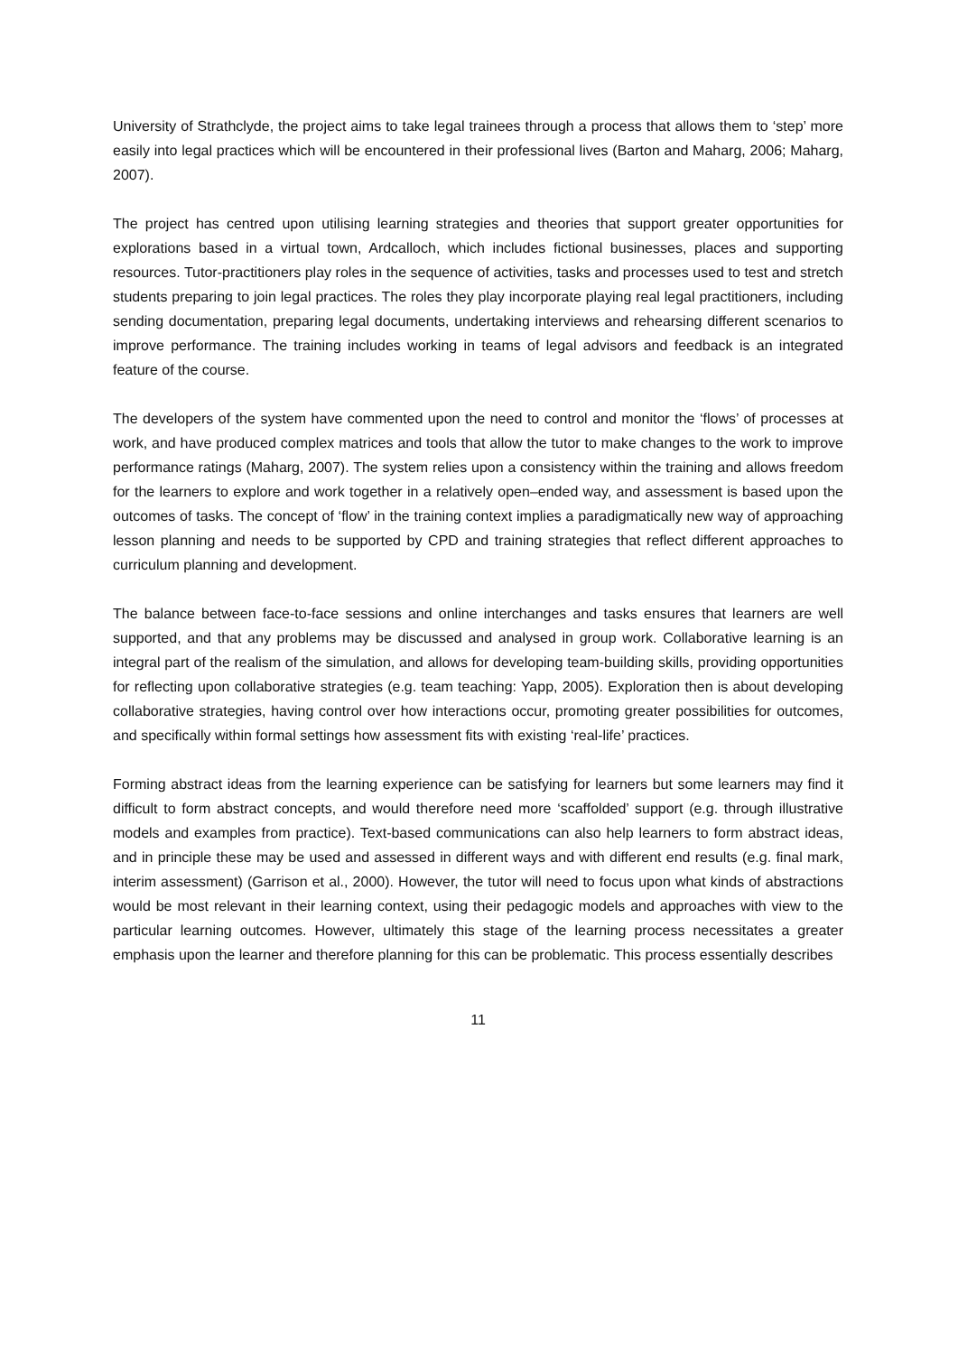University of Strathclyde, the project aims to take legal trainees through a process that allows them to ‘step’ more easily into legal practices which will be encountered in their professional lives (Barton and Maharg, 2006; Maharg, 2007).
The project has centred upon utilising learning strategies and theories that support greater opportunities for explorations based in a virtual town, Ardcalloch, which includes fictional businesses, places and supporting resources. Tutor-practitioners play roles in the sequence of activities, tasks and processes used to test and stretch students preparing to join legal practices. The roles they play incorporate playing real legal practitioners, including sending documentation, preparing legal documents, undertaking interviews and rehearsing different scenarios to improve performance. The training includes working in teams of legal advisors and feedback is an integrated feature of the course.
The developers of the system have commented upon the need to control and monitor the ‘flows’ of processes at work, and have produced complex matrices and tools that allow the tutor to make changes to the work to improve performance ratings (Maharg, 2007). The system relies upon a consistency within the training and allows freedom for the learners to explore and work together in a relatively open–ended way, and assessment is based upon the outcomes of tasks. The concept of ‘flow’ in the training context implies a paradigmatically new way of approaching lesson planning and needs to be supported by CPD and training strategies that reflect different approaches to curriculum planning and development.
The balance between face-to-face sessions and online interchanges and tasks ensures that learners are well supported, and that any problems may be discussed and analysed in group work. Collaborative learning is an integral part of the realism of the simulation, and allows for developing team-building skills, providing opportunities for reflecting upon collaborative strategies (e.g. team teaching: Yapp, 2005). Exploration then is about developing collaborative strategies, having control over how interactions occur, promoting greater possibilities for outcomes, and specifically within formal settings how assessment fits with existing ‘real-life’ practices.
Forming abstract ideas from the learning experience can be satisfying for learners but some learners may find it difficult to form abstract concepts, and would therefore need more ‘scaffolded’ support (e.g. through illustrative models and examples from practice). Text-based communications can also help learners to form abstract ideas, and in principle these may be used and assessed in different ways and with different end results (e.g. final mark, interim assessment) (Garrison et al., 2000). However, the tutor will need to focus upon what kinds of abstractions would be most relevant in their learning context, using their pedagogic models and approaches with view to the particular learning outcomes. However, ultimately this stage of the learning process necessitates a greater emphasis upon the learner and therefore planning for this can be problematic. This process essentially describes
11